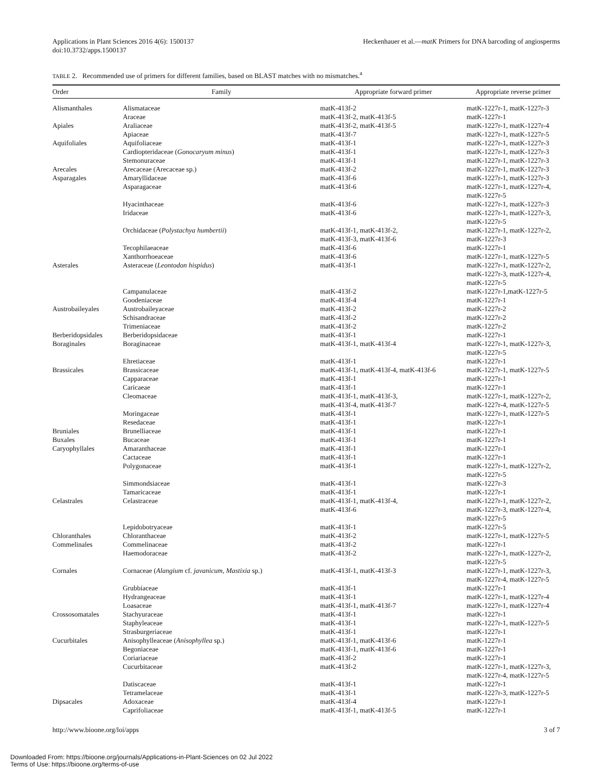Applications in Plant Sciences 2016 4(6): 1500137
doi:10.3732/apps.1500137
Heckenhauer et al.—matK Primers for DNA barcoding of angiosperms
TABLE 2. Recommended use of primers for different families, based on BLAST matches with no mismatches.<sup>a</sup>
| Order | Family | Appropriate forward primer | Appropriate reverse primer |
| --- | --- | --- | --- |
| Alismanthales | Alismataceae | matK-413f-2 | matK-1227r-1, matK-1227r-3 |
| | Araceae | matK-413f-2, matK-413f-5 | matK-1227r-1 |
| Apiales | Araliaceae | matK-413f-2, matK-413f-5 | matK-1227r-1, matK-1227r-4 |
| | Apiaceae | matK-413f-7 | matK-1227r-1, matK-1227r-5 |
| Aquifoliales | Aquifoliaceae | matK-413f-1 | matK-1227r-1, matK-1227r-3 |
| | Cardiopteridaceae ( Gonocaryum minus ) | matK-413f-1 | matK-1227r-1, matK-1227r-3 |
| | Stemonuraceae | matK-413f-1 | matK-1227r-1, matK-1227r-3 |
| Arecales | Arecaceae (Arecaceae sp.) | matK-413f-2 | matK-1227r-1, matK-1227r-3 |
| Asparagales | Amaryllidaceae | matK-413f-6 | matK-1227r-1, matK-1227r-3 |
| | Asparagaceae | matK-413f-6 | matK-1227r-1, matK-1227r-4, matK-1227r-5 |
| | Hyacinthaceae | matK-413f-6 | matK-1227r-1, matK-1227r-3 |
| | Iridaceae | matK-413f-6 | matK-1227r-1, matK-1227r-3, matK-1227r-5 |
| | Orchidaceae ( Polystachya humbertii ) | matK-413f-1, matK-413f-2, matK-413f-3, matK-413f-6 | matK-1227r-1, matK-1227r-2, matK-1227r-3 |
| | Tecophilaeaceae | matK-413f-6 | matK-1227r-1 |
| | Xanthorrhoeaceae | matK-413f-6 | matK-1227r-1, matK-1227r-5 |
| Asterales | Asteraceae ( Leontodon hispidus ) | matK-413f-1 | matK-1227r-1, matK-1227r-2, matK-1227r-3, matK-1227r-4, matK-1227r-5 |
| | Campanulaceae | matK-413f-2 | matK-1227r-1,matK-1227r-5 |
| | Goodeniaceae | matK-413f-4 | matK-1227r-1 |
| Austrobaileyales | Austrobaileyaceae | matK-413f-2 | matK-1227r-2 |
| | Schisandraceae | matK-413f-2 | matK-1227r-2 |
| | Trimeniaceae | matK-413f-2 | matK-1227r-2 |
| Berberidopsidales | Berberidopsidaceae | matK-413f-1 | matK-1227r-1 |
| Boraginales | Boraginaceae | matK-413f-1, matK-413f-4 | matK-1227r-1, matK-1227r-3, matK-1227r-5 |
| | Ehretiaceae | matK-413f-1 | matK-1227r-1 |
| Brassicales | Brassicaceae | matK-413f-1, matK-413f-4, matK-413f-6 | matK-1227r-1, matK-1227r-5 |
| | Capparaceae | matK-413f-1 | matK-1227r-1 |
| | Caricaeae | matK-413f-1 | matK-1227r-1 |
| | Cleomaceae | matK-413f-1, matK-413f-3, matK-413f-4, matK-413f-7 | matK-1227r-1, matK-1227r-2, matK-1227r-4, matK-1227r-5 |
| | Moringaceae | matK-413f-1 | matK-1227r-1, matK-1227r-5 |
| | Resedaceae | matK-413f-1 | matK-1227r-1 |
| Bruniales | Brunelliaceae | matK-413f-1 | matK-1227r-1 |
| Buxales | Bucaceae | matK-413f-1 | matK-1227r-1 |
| Caryophyllales | Amaranthaceae | matK-413f-1 | matK-1227r-1 |
| | Cactaceae | matK-413f-1 | matK-1227r-1 |
| | Polygonaceae | matK-413f-1 | matK-1227r-1, matK-1227r-2, matK-1227r-5 |
| | Simmondsiaceae | matK-413f-1 | matK-1227r-3 |
| | Tamaricaceae | matK-413f-1 | matK-1227r-1 |
| Celastrales | Celastraceae | matK-413f-1, matK-413f-4, matK-413f-6 | matK-1227r-1, matK-1227r-2, matK-1227r-3, matK-1227r-4, matK-1227r-5 |
| | Lepidobotryaceae | matK-413f-1 | matK-1227r-5 |
| Chloranthales | Chloranthaceae | matK-413f-2 | matK-1227r-1, matK-1227r-5 |
| Commelinales | Commelinaceae | matK-413f-2 | matK-1227r-1 |
| | Haemodoraceae | matK-413f-2 | matK-1227r-1, matK-1227r-2, matK-1227r-5 |
| Cornales | Cornaceae ( Alangium cf. javanicum, Mastixia sp.) | matK-413f-1, matK-413f-3 | matK-1227r-1, matK-1227r-3, matK-1227r-4, matK-1227r-5 |
| | Grubbiaceae | matK-413f-1 | matK-1227r-1 |
| | Hydrangeaceae | matK-413f-1 | matK-1227r-1, matK-1227r-4 |
| | Loasaceae | matK-413f-1, matK-413f-7 | matK-1227r-1, matK-1227r-4 |
| Crossosomatales | Stachyuraceae | matK-413f-1 | matK-1227r-1 |
| | Staphyleaceae | matK-413f-1 | matK-1227r-1, matK-1227r-5 |
| | Strasburgeriaceae | matK-413f-1 | matK-1227r-1 |
| Cucurbitales | Anisophylleaceae ( Anisophyllea sp.) | matK-413f-1, matK-413f-6 | matK-1227r-1 |
| | Begoniaceae | matK-413f-1, matK-413f-6 | matK-1227r-1 |
| | Coriariaceae | matK-413f-2 | matK-1227r-1 |
| | Cucurbitaceae | matK-413f-2 | matK-1227r-1, matK-1227r-3, matK-1227r-4, matK-1227r-5 |
| | Datiscaceae | matK-413f-1 | matK-1227r-1 |
| | Tetramelaceae | matK-413f-1 | matK-1227r-3, matK-1227r-5 |
| Dipsacales | Adoxaceae | matK-413f-4 | matK-1227r-1 |
| | Caprifoliaceae | matK-413f-1, matK-413f-5 | matK-1227r-1 |
http://www.bioone.org/loi/apps 3 of 7
Downloaded From: https://bioone.org/journals/Applications-in-Plant-Sciences on 02 Jul 2022
Terms of Use: https://bioone.org/terms-of-use